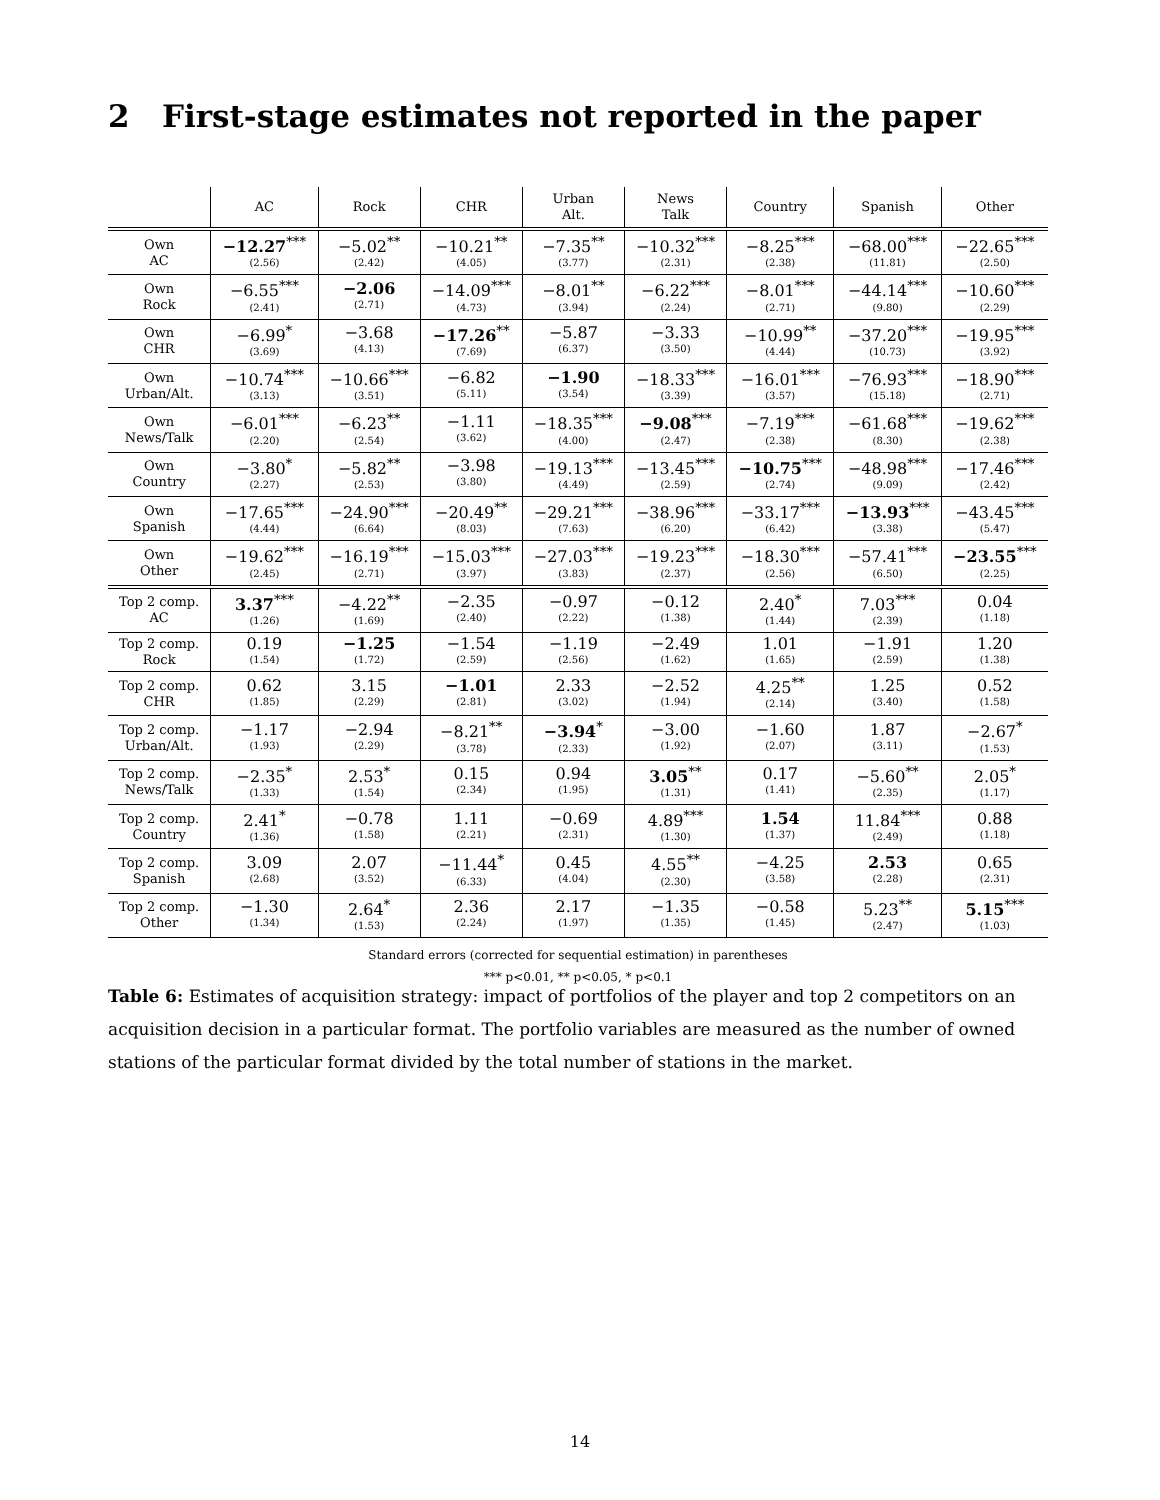2 First-stage estimates not reported in the paper
| | AC | Rock | CHR | Urban Alt. | News Talk | Country | Spanish | Other |
| --- | --- | --- | --- | --- | --- | --- | --- | --- |
| Own AC | −12.27<sup>***</sup> (2.56) | −5.02<sup>**</sup> (2.42) | −10.21<sup>**</sup> (4.05) | −7.35<sup>**</sup> (3.77) | −10.32<sup>***</sup> (2.31) | −8.25<sup>***</sup> (2.38) | −68.00<sup>***</sup> (11.81) | −22.65<sup>***</sup> (2.50) |
| Own Rock | −6.55<sup>***</sup> (2.41) | −2.06 (2.71) | −14.09<sup>***</sup> (4.73) | −8.01<sup>**</sup> (3.94) | −6.22<sup>***</sup> (2.24) | −8.01<sup>***</sup> (2.71) | −44.14<sup>***</sup> (9.80) | −10.60<sup>***</sup> (2.29) |
| Own CHR | −6.99<sup>*</sup> (3.69) | −3.68 (4.13) | −17.26<sup>**</sup> (7.69) | −5.87 (6.37) | −3.33 (3.50) | −10.99<sup>**</sup> (4.44) | −37.20<sup>***</sup> (10.73) | −19.95<sup>***</sup> (3.92) |
| Own Urban/Alt. | −10.74<sup>***</sup> (3.13) | −10.66<sup>***</sup> (3.51) | −6.82 (5.11) | −1.90 (3.54) | −18.33<sup>***</sup> (3.39) | −16.01<sup>***</sup> (3.57) | −76.93<sup>***</sup> (15.18) | −18.90<sup>***</sup> (2.71) |
| Own News/Talk | −6.01<sup>***</sup> (2.20) | −6.23<sup>**</sup> (2.54) | −1.11 (3.62) | −18.35<sup>***</sup> (4.00) | −9.08<sup>***</sup> (2.47) | −7.19<sup>***</sup> (2.38) | −61.68<sup>***</sup> (8.30) | −19.62<sup>***</sup> (2.38) |
| Own Country | −3.80<sup>*</sup> (2.27) | −5.82<sup>**</sup> (2.53) | −3.98 (3.80) | −19.13<sup>***</sup> (4.49) | −13.45<sup>***</sup> (2.59) | −10.75<sup>***</sup> (2.74) | −48.98<sup>***</sup> (9.09) | −17.46<sup>***</sup> (2.42) |
| Own Spanish | −17.65<sup>***</sup> (4.44) | −24.90<sup>***</sup> (6.64) | −20.49<sup>**</sup> (8.03) | −29.21<sup>***</sup> (7.63) | −38.96<sup>***</sup> (6.20) | −33.17<sup>***</sup> (6.42) | −13.93<sup>***</sup> (3.38) | −43.45<sup>***</sup> (5.47) |
| Own Other | −19.62<sup>***</sup> (2.45) | −16.19<sup>***</sup> (2.71) | −15.03<sup>***</sup> (3.97) | −27.03<sup>***</sup> (3.83) | −19.23<sup>***</sup> (2.37) | −18.30<sup>***</sup> (2.56) | −57.41<sup>***</sup> (6.50) | −23.55<sup>***</sup> (2.25) |
| Top 2 comp. AC | 3.37<sup>***</sup> (1.26) | −4.22<sup>**</sup> (1.69) | −2.35 (2.40) | −0.97 (2.22) | −0.12 (1.38) | 2.40<sup>*</sup> (1.44) | 7.03<sup>***</sup> (2.39) | 0.04 (1.18) |
| Top 2 comp. Rock | 0.19 (1.54) | −1.25 (1.72) | −1.54 (2.59) | −1.19 (2.56) | −2.49 (1.62) | 1.01 (1.65) | −1.91 (2.59) | 1.20 (1.38) |
| Top 2 comp. CHR | 0.62 (1.85) | 3.15 (2.29) | −1.01 (2.81) | 2.33 (3.02) | −2.52 (1.94) | 4.25<sup>**</sup> (2.14) | 1.25 (3.40) | 0.52 (1.58) |
| Top 2 comp. Urban/Alt. | −1.17 (1.93) | −2.94 (2.29) | −8.21<sup>**</sup> (3.78) | −3.94<sup>*</sup> (2.33) | −3.00 (1.92) | −1.60 (2.07) | 1.87 (3.11) | −2.67<sup>*</sup> (1.53) |
| Top 2 comp. News/Talk | −2.35<sup>*</sup> (1.33) | 2.53<sup>*</sup> (1.54) | 0.15 (2.34) | 0.94 (1.95) | 3.05<sup>**</sup> (1.31) | 0.17 (1.41) | −5.60<sup>**</sup> (2.35) | 2.05<sup>*</sup> (1.17) |
| Top 2 comp. Country | 2.41<sup>*</sup> (1.36) | −0.78 (1.58) | 1.11 (2.21) | −0.69 (2.31) | 4.89<sup>***</sup> (1.30) | 1.54 (1.37) | 11.84<sup>***</sup> (2.49) | 0.88 (1.18) |
| Top 2 comp. Spanish | 3.09 (2.68) | 2.07 (3.52) | −11.44<sup>*</sup> (6.33) | 0.45 (4.04) | 4.55<sup>**</sup> (2.30) | −4.25 (3.58) | 2.53 (2.28) | 0.65 (2.31) |
| Top 2 comp. Other | −1.30 (1.34) | 2.64<sup>*</sup> (1.53) | 2.36 (2.24) | 2.17 (1.97) | −1.35 (1.35) | −0.58 (1.45) | 5.23<sup>**</sup> (2.47) | 5.15<sup>***</sup> (1.03) |
Standard errors (corrected for sequential estimation) in parentheses
*** p<0.01, ** p<0.05, * p<0.1
Table 6: Estimates of acquisition strategy: impact of portfolios of the player and top 2 competitors on an acquisition decision in a particular format. The portfolio variables are measured as the number of owned stations of the particular format divided by the total number of stations in the market.
14